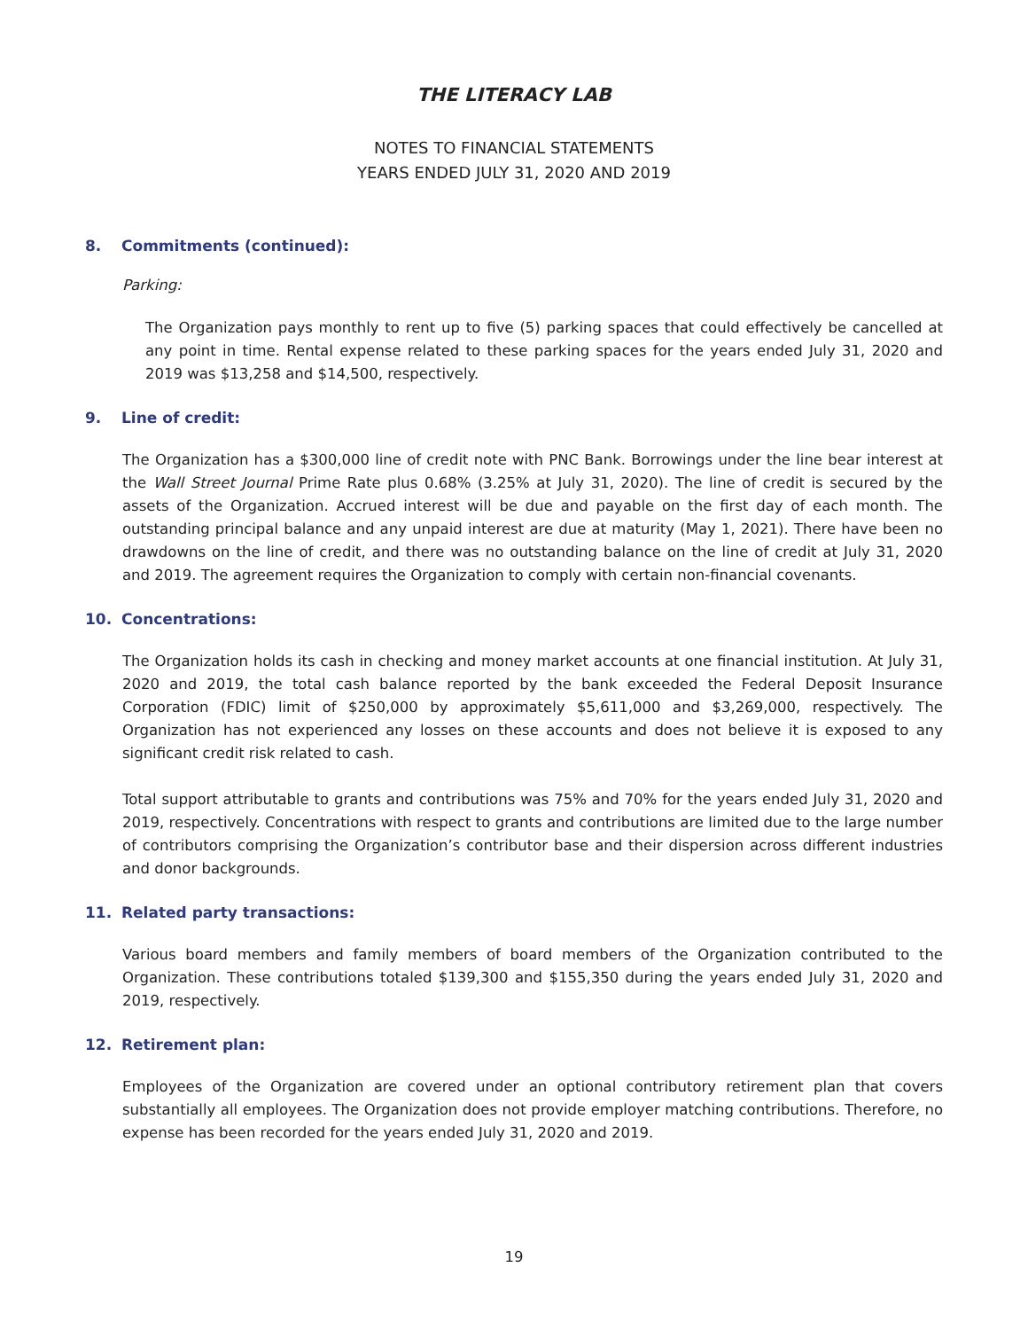THE LITERACY LAB
NOTES TO FINANCIAL STATEMENTS
YEARS ENDED JULY 31, 2020 AND 2019
8. Commitments (continued):
Parking:
The Organization pays monthly to rent up to five (5) parking spaces that could effectively be cancelled at any point in time. Rental expense related to these parking spaces for the years ended July 31, 2020 and 2019 was $13,258 and $14,500, respectively.
9. Line of credit:
The Organization has a $300,000 line of credit note with PNC Bank. Borrowings under the line bear interest at the Wall Street Journal Prime Rate plus 0.68% (3.25% at July 31, 2020). The line of credit is secured by the assets of the Organization. Accrued interest will be due and payable on the first day of each month. The outstanding principal balance and any unpaid interest are due at maturity (May 1, 2021). There have been no drawdowns on the line of credit, and there was no outstanding balance on the line of credit at July 31, 2020 and 2019. The agreement requires the Organization to comply with certain non-financial covenants.
10. Concentrations:
The Organization holds its cash in checking and money market accounts at one financial institution. At July 31, 2020 and 2019, the total cash balance reported by the bank exceeded the Federal Deposit Insurance Corporation (FDIC) limit of $250,000 by approximately $5,611,000 and $3,269,000, respectively. The Organization has not experienced any losses on these accounts and does not believe it is exposed to any significant credit risk related to cash.
Total support attributable to grants and contributions was 75% and 70% for the years ended July 31, 2020 and 2019, respectively. Concentrations with respect to grants and contributions are limited due to the large number of contributors comprising the Organization’s contributor base and their dispersion across different industries and donor backgrounds.
11. Related party transactions:
Various board members and family members of board members of the Organization contributed to the Organization. These contributions totaled $139,300 and $155,350 during the years ended July 31, 2020 and 2019, respectively.
12. Retirement plan:
Employees of the Organization are covered under an optional contributory retirement plan that covers substantially all employees. The Organization does not provide employer matching contributions. Therefore, no expense has been recorded for the years ended July 31, 2020 and 2019.
19